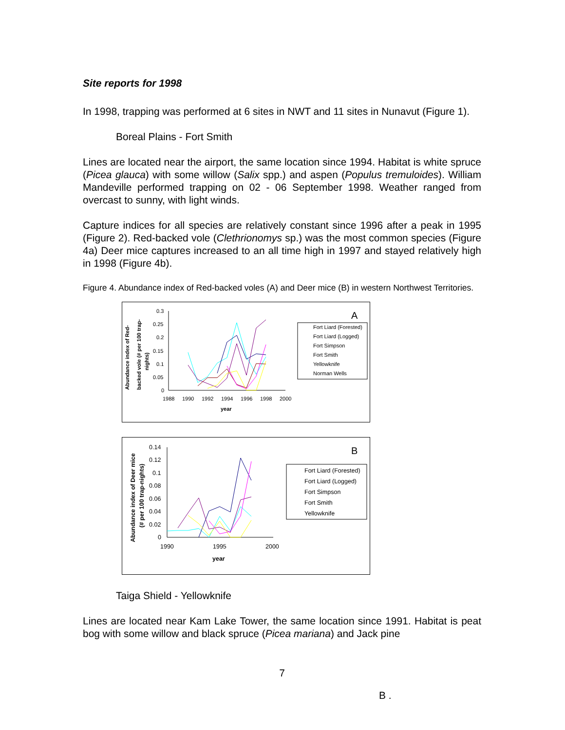Site reports for 1998
In 1998, trapping was performed at 6 sites in NWT and 11 sites in Nunavut (Figure 1).
Boreal Plains - Fort Smith
Lines are located near the airport, the same location since 1994. Habitat is white spruce (Picea glauca) with some willow (Salix spp.) and aspen (Populus tremuloides). William Mandeville performed trapping on 02 - 06 September 1998. Weather ranged from overcast to sunny, with light winds.
Capture indices for all species are relatively constant since 1996 after a peak in 1995 (Figure 2). Red-backed vole (Clethrionomys sp.) was the most common species (Figure 4a) Deer mice captures increased to an all time high in 1997 and stayed relatively high in 1998 (Figure 4b).
Figure 4. Abundance index of Red-backed voles (A) and Deer mice (B) in western Northwest Territories.
Abundance index of Red-
backed vole (# per 100 trap-
nights)
0.3
0.25
0.2
0.15
0.1
0.05
0
1988
1990
1992
1994
1996
1998
2000
year
A
Fort Liard (Forested)
Fort Liard (Logged)
Fort Simpson
Fort Smith
Yellowknife
Norman Wells
Abundance index of Deer mice
(# per 100 trap-nights)
0.14
0.12
0.1
0.08
0.06
0.04
0.02
0
1990
1995
2000
year
B
Fort Liard (Forested)
Fort Liard (Logged)
Fort Simpson
Fort Smith
Yellowknife
Taiga Shield - Yellowknife
Lines are located near Kam Lake Tower, the same location since 1991. Habitat is peat bog with some willow and black spruce (Picea mariana) and Jack pine
7
B .